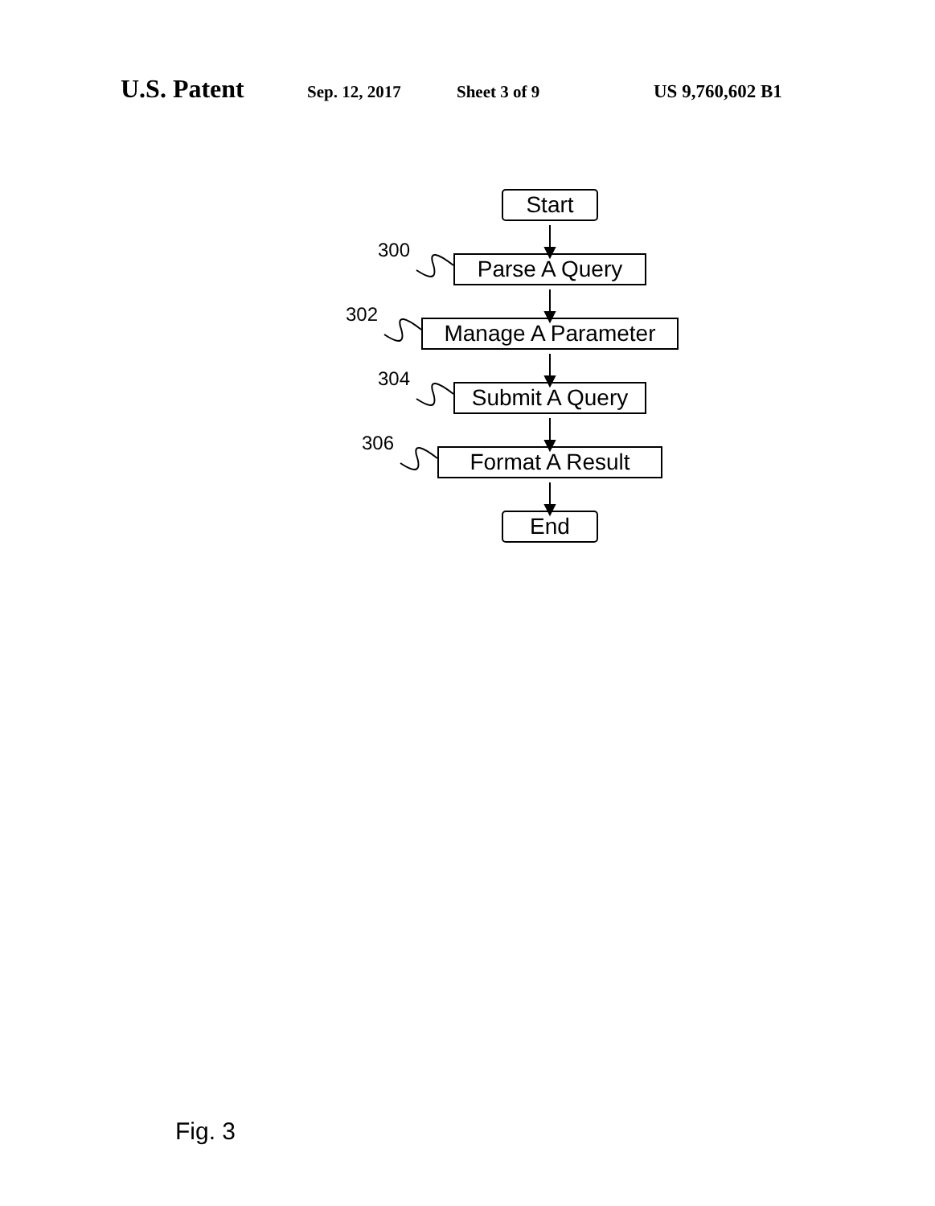U.S. Patent Sep. 12, 2017 Sheet 3 of 9 US 9,760,602 B1
Start
300
Parse A Query
302
Manage A Parameter
304
Submit A Query
306
Format A Result
End
Fig. 3